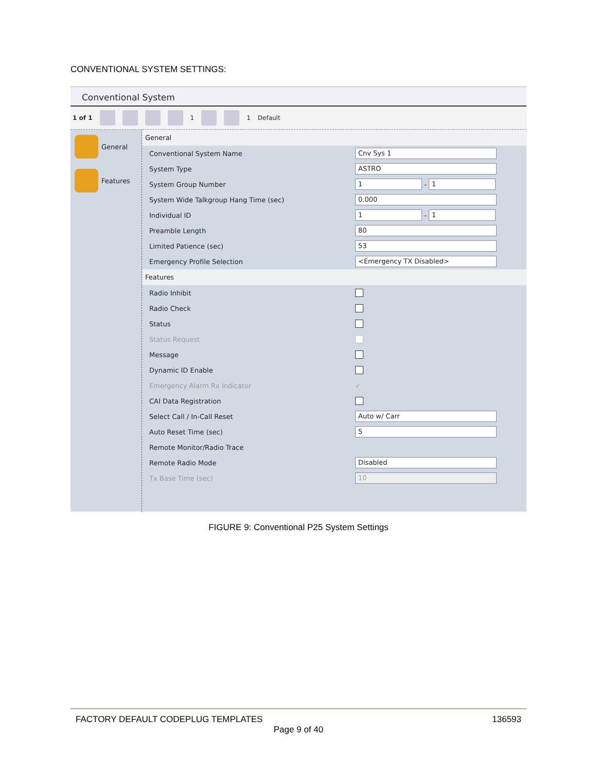CONVENTIONAL SYSTEM SETTINGS:
Conventional System
1 of 1 1 1 Default
General
Features
General
Conventional System Name Cnv Sys 1
System Type ASTRO
System Group Number 1 - 1
System Wide Talkgroup Hang Time (sec) 0.000
Individual ID 1 - 1
Preamble Length 80
Limited Patience (sec) 53
Emergency Profile Selection <Emergency TX Disabled>
Features
Radio Inhibit
Radio Check
Status
Status Request
Message
Dynamic ID Enable
Emergency Alarm Rx Indicator ✓
CAI Data Registration
Select Call / In-Call Reset Auto w/ Carr
Auto Reset Time (sec) 5
Remote Monitor/Radio Trace
Remote Radio Mode Disabled
Tx Base Time (sec) 10
FIGURE 9: Conventional P25 System Settings
FACTORY DEFAULT CODEPLUG TEMPLATES 136593
Page 9 of 40